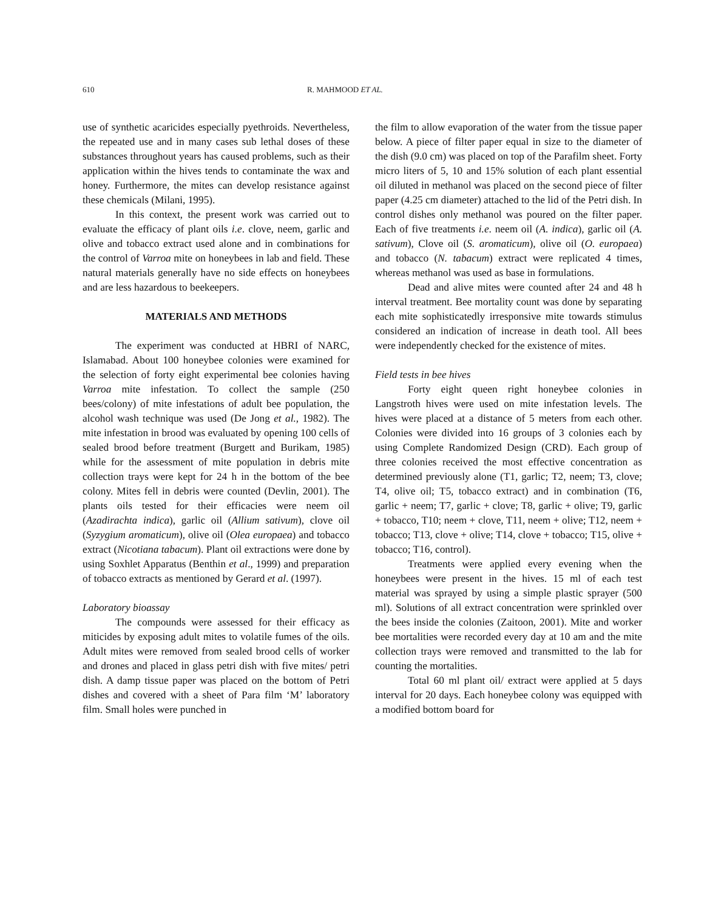610 R. MAHMOOD ET AL.
use of synthetic acaricides especially pyethroids. Nevertheless, the repeated use and in many cases sub lethal doses of these substances throughout years has caused problems, such as their application within the hives tends to contaminate the wax and honey. Furthermore, the mites can develop resistance against these chemicals (Milani, 1995).
In this context, the present work was carried out to evaluate the efficacy of plant oils i.e. clove, neem, garlic and olive and tobacco extract used alone and in combinations for the control of Varroa mite on honeybees in lab and field. These natural materials generally have no side effects on honeybees and are less hazardous to beekeepers.
MATERIALS AND METHODS
The experiment was conducted at HBRI of NARC, Islamabad. About 100 honeybee colonies were examined for the selection of forty eight experimental bee colonies having Varroa mite infestation. To collect the sample (250 bees/colony) of mite infestations of adult bee population, the alcohol wash technique was used (De Jong et al., 1982). The mite infestation in brood was evaluated by opening 100 cells of sealed brood before treatment (Burgett and Burikam, 1985) while for the assessment of mite population in debris mite collection trays were kept for 24 h in the bottom of the bee colony. Mites fell in debris were counted (Devlin, 2001). The plants oils tested for their efficacies were neem oil (Azadirachta indica), garlic oil (Allium sativum), clove oil (Syzygium aromaticum), olive oil (Olea europaea) and tobacco extract (Nicotiana tabacum). Plant oil extractions were done by using Soxhlet Apparatus (Benthin et al., 1999) and preparation of tobacco extracts as mentioned by Gerard et al. (1997).
Laboratory bioassay
The compounds were assessed for their efficacy as miticides by exposing adult mites to volatile fumes of the oils. Adult mites were removed from sealed brood cells of worker and drones and placed in glass petri dish with five mites/ petri dish. A damp tissue paper was placed on the bottom of Petri dishes and covered with a sheet of Para film ‘M’ laboratory film. Small holes were punched in
the film to allow evaporation of the water from the tissue paper below. A piece of filter paper equal in size to the diameter of the dish (9.0 cm) was placed on top of the Parafilm sheet. Forty micro liters of 5, 10 and 15% solution of each plant essential oil diluted in methanol was placed on the second piece of filter paper (4.25 cm diameter) attached to the lid of the Petri dish. In control dishes only methanol was poured on the filter paper. Each of five treatments i.e. neem oil (A. indica), garlic oil (A. sativum), Clove oil (S. aromaticum), olive oil (O. europaea) and tobacco (N. tabacum) extract were replicated 4 times, whereas methanol was used as base in formulations.
Dead and alive mites were counted after 24 and 48 h interval treatment. Bee mortality count was done by separating each mite sophisticatedly irresponsive mite towards stimulus considered an indication of increase in death tool. All bees were independently checked for the existence of mites.
Field tests in bee hives
Forty eight queen right honeybee colonies in Langstroth hives were used on mite infestation levels. The hives were placed at a distance of 5 meters from each other. Colonies were divided into 16 groups of 3 colonies each by using Complete Randomized Design (CRD). Each group of three colonies received the most effective concentration as determined previously alone (T1, garlic; T2, neem; T3, clove; T4, olive oil; T5, tobacco extract) and in combination (T6, garlic + neem; T7, garlic + clove; T8, garlic + olive; T9, garlic + tobacco, T10; neem + clove, T11, neem + olive; T12, neem + tobacco; T13, clove + olive; T14, clove + tobacco; T15, olive + tobacco; T16, control).
Treatments were applied every evening when the honeybees were present in the hives. 15 ml of each test material was sprayed by using a simple plastic sprayer (500 ml). Solutions of all extract concentration were sprinkled over the bees inside the colonies (Zaitoon, 2001). Mite and worker bee mortalities were recorded every day at 10 am and the mite collection trays were removed and transmitted to the lab for counting the mortalities.
Total 60 ml plant oil/ extract were applied at 5 days interval for 20 days. Each honeybee colony was equipped with a modified bottom board for